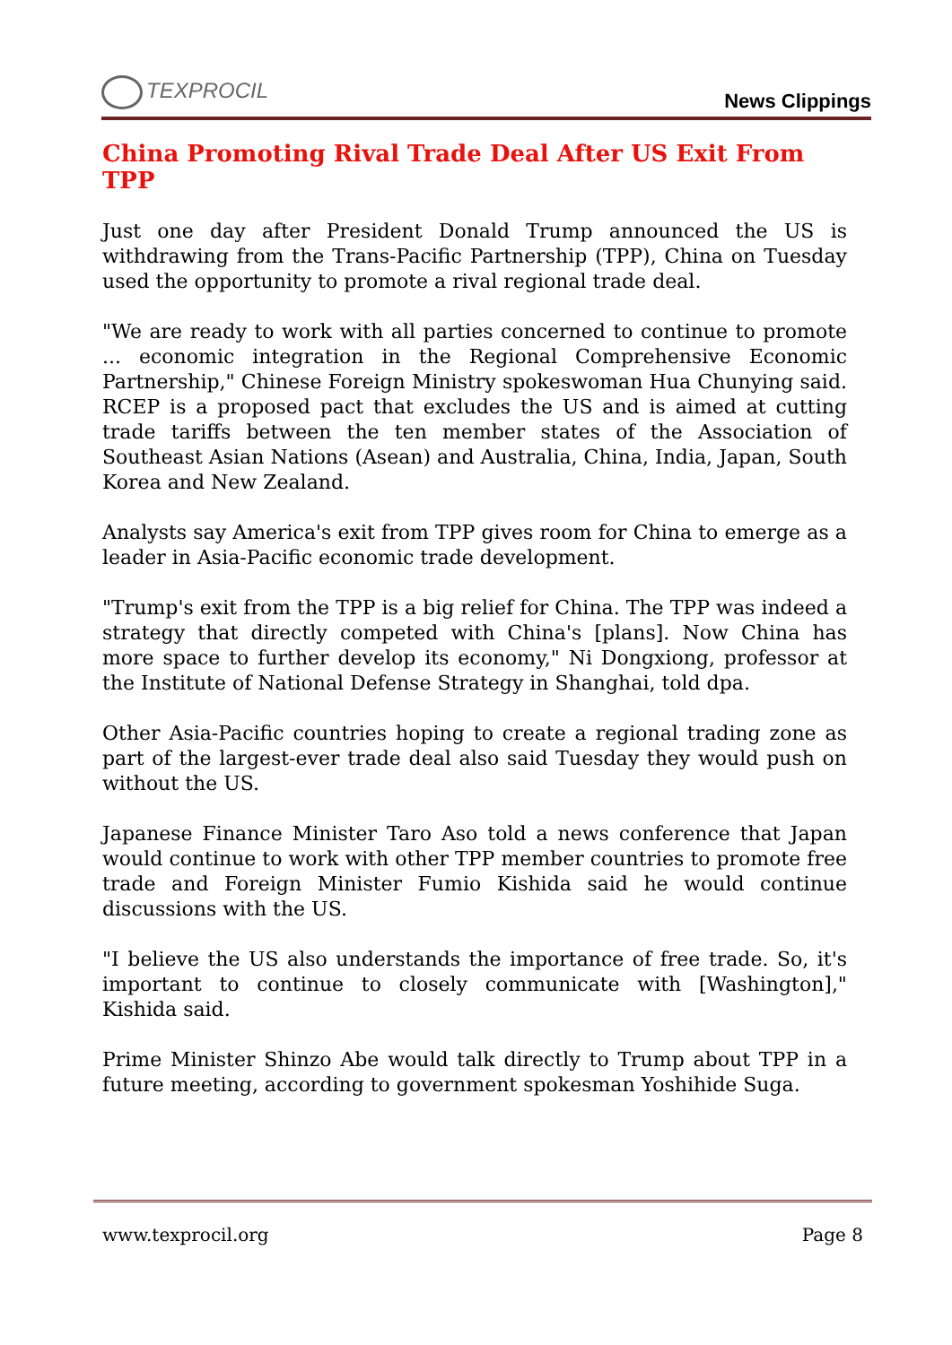TEXPROCIL
News Clippings
China Promoting Rival Trade Deal After US Exit From TPP
Just one day after President Donald Trump announced the US is withdrawing from the Trans-Pacific Partnership (TPP), China on Tuesday used the opportunity to promote a rival regional trade deal.
"We are ready to work with all parties concerned to continue to promote ... economic integration in the Regional Comprehensive Economic Partnership," Chinese Foreign Ministry spokeswoman Hua Chunying said. RCEP is a proposed pact that excludes the US and is aimed at cutting trade tariffs between the ten member states of the Association of Southeast Asian Nations (Asean) and Australia, China, India, Japan, South Korea and New Zealand.
Analysts say America's exit from TPP gives room for China to emerge as a leader in Asia-Pacific economic trade development.
"Trump's exit from the TPP is a big relief for China. The TPP was indeed a strategy that directly competed with China's [plans]. Now China has more space to further develop its economy," Ni Dongxiong, professor at the Institute of National Defense Strategy in Shanghai, told dpa.
Other Asia-Pacific countries hoping to create a regional trading zone as part of the largest-ever trade deal also said Tuesday they would push on without the US.
Japanese Finance Minister Taro Aso told a news conference that Japan would continue to work with other TPP member countries to promote free trade and Foreign Minister Fumio Kishida said he would continue discussions with the US.
"I believe the US also understands the importance of free trade. So, it's important to continue to closely communicate with [Washington]," Kishida said.
Prime Minister Shinzo Abe would talk directly to Trump about TPP in a future meeting, according to government spokesman Yoshihide Suga.
www.texprocil.org Page 8